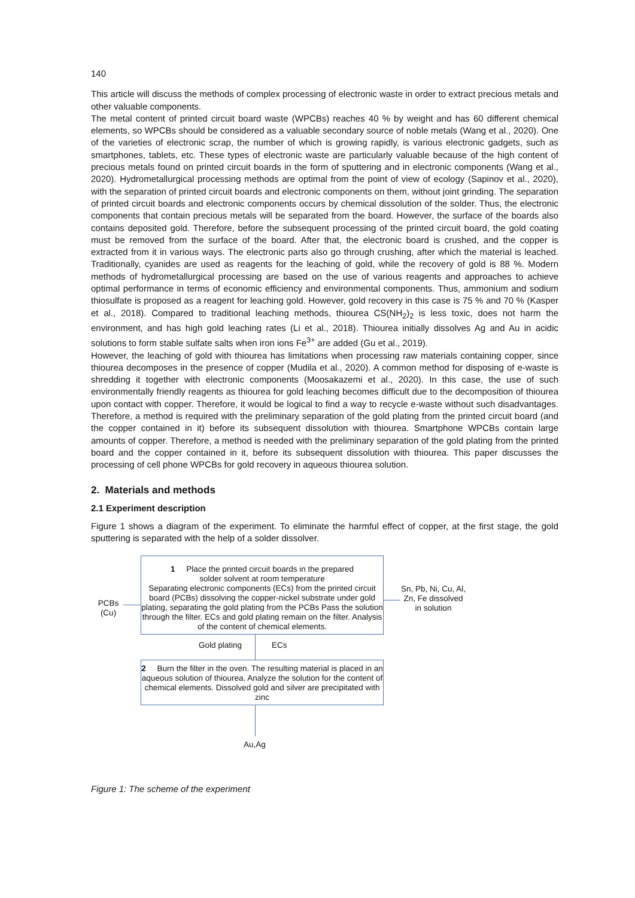140
This article will discuss the methods of complex processing of electronic waste in order to extract precious metals and other valuable components.
The metal content of printed circuit board waste (WPCBs) reaches 40 % by weight and has 60 different chemical elements, so WPCBs should be considered as a valuable secondary source of noble metals (Wang et al., 2020). One of the varieties of electronic scrap, the number of which is growing rapidly, is various electronic gadgets, such as smartphones, tablets, etc. These types of electronic waste are particularly valuable because of the high content of precious metals found on printed circuit boards in the form of sputtering and in electronic components (Wang et al., 2020). Hydrometallurgical processing methods are optimal from the point of view of ecology (Sapinov et al., 2020), with the separation of printed circuit boards and electronic components on them, without joint grinding. The separation of printed circuit boards and electronic components occurs by chemical dissolution of the solder. Thus, the electronic components that contain precious metals will be separated from the board. However, the surface of the boards also contains deposited gold. Therefore, before the subsequent processing of the printed circuit board, the gold coating must be removed from the surface of the board. After that, the electronic board is crushed, and the copper is extracted from it in various ways. The electronic parts also go through crushing, after which the material is leached. Traditionally, cyanides are used as reagents for the leaching of gold, while the recovery of gold is 88 %. Modern methods of hydrometallurgical processing are based on the use of various reagents and approaches to achieve optimal performance in terms of economic efficiency and environmental components. Thus, ammonium and sodium thiosulfate is proposed as a reagent for leaching gold. However, gold recovery in this case is 75 % and 70 % (Kasper et al., 2018). Compared to traditional leaching methods, thiourea CS(NH<sub>2</sub>)<sub>2</sub> is less toxic, does not harm the environment, and has high gold leaching rates (Li et al., 2018). Thiourea initially dissolves Ag and Au in acidic solutions to form stable sulfate salts when iron ions Fe<sup>3+</sup> are added (Gu et al., 2019).
However, the leaching of gold with thiourea has limitations when processing raw materials containing copper, since thiourea decomposes in the presence of copper (Mudila et al., 2020). A common method for disposing of e-waste is shredding it together with electronic components (Moosakazemi et al., 2020). In this case, the use of such environmentally friendly reagents as thiourea for gold leaching becomes difficult due to the decomposition of thiourea upon contact with copper. Therefore, it would be logical to find a way to recycle e-waste without such disadvantages. Therefore, a method is required with the preliminary separation of the gold plating from the printed circuit board (and the copper contained in it) before its subsequent dissolution with thiourea. Smartphone WPCBs contain large amounts of copper. Therefore, a method is needed with the preliminary separation of the gold plating from the printed board and the copper contained in it, before its subsequent dissolution with thiourea. This paper discusses the processing of cell phone WPCBs for gold recovery in aqueous thiourea solution.
2. Materials and methods
2.1 Experiment description
Figure 1 shows a diagram of the experiment. To eliminate the harmful effect of copper, at the first stage, the gold sputtering is separated with the help of a solder dissolver.
1 Place the printed circuit boards in the prepared
solder solvent at room temperature
Separating electronic components (ECs) from the printed circuit board (PCBs) dissolving the copper-nickel substrate under gold plating, separating the gold plating from the PCBs Pass the solution through the filter. ECs and gold plating remain on the filter. Analysis of the content of chemical elements.
PCBs
(Cu)
Sn, Pb, Ni, Cu, Al, Zn, Fe dissolved in solution
Gold plating ECs
2 Burn the filter in the oven. The resulting material is placed in an aqueous solution of thiourea. Analyze the solution for the content of chemical elements. Dissolved gold and silver are precipitated with zinc
Au,Ag
Figure 1: The scheme of the experiment